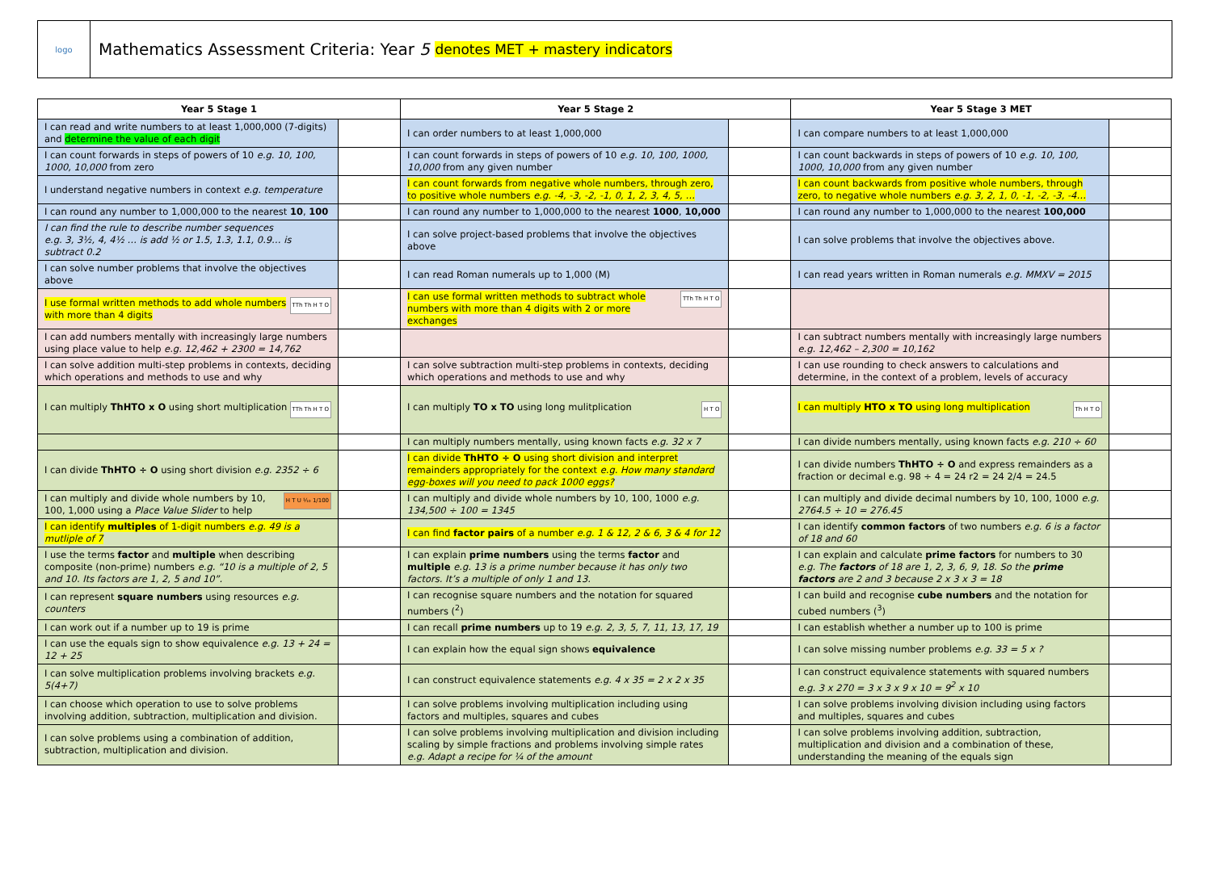logo
Mathematics Assessment Criteria: Year 5 denotes MET + mastery indicators
| Year 5 Stage 1 | | Year 5 Stage 2 | | Year 5 Stage 3 MET | |
| --- | --- | --- | --- | --- | --- |
| I can read and write numbers to at least 1,000,000 (7-digits) and determine the value of each digit | | I can order numbers to at least 1,000,000 | | I can compare numbers to at least 1,000,000 | |
| I can count forwards in steps of powers of 10 e.g. 10, 100, 1000, 10,000 from zero | | I can count forwards in steps of powers of 10 e.g. 10, 100, 1000, 10,000 from any given number | | I can count backwards in steps of powers of 10 e.g. 10, 100, 1000, 10,000 from any given number | |
| I understand negative numbers in context e.g. temperature | | I can count forwards from negative whole numbers, through zero, to positive whole numbers e.g. -4, -3, -2, -1, 0, 1, 2, 3, 4, 5, … | | I can count backwards from positive whole numbers, through zero, to negative whole numbers e.g. 3, 2, 1, 0, -1, -2, -3, -4… | |
| I can round any number to 1,000,000 to the nearest 10 , 100 | | I can round any number to 1,000,000 to the nearest 1000 , 10,000 | | I can round any number to 1,000,000 to the nearest 100,000 | |
| I can find the rule to describe number sequences e.g. 3, 3½, 4, 4½ … is add ½ or 1.5, 1.3, 1.1, 0.9… is subtract 0.2 | | I can solve project-based problems that involve the objectives above | | I can solve problems that involve the objectives above. | |
| I can solve number problems that involve the objectives above | | I can read Roman numerals up to 1,000 (M) | | I can read years written in Roman numerals e.g. MMXV = 2015 | |
| TTh Th H T O I use formal written methods to add whole numbers with more than 4 digits | | TTh Th H T O I can use formal written methods to subtract whole numbers with more than 4 digits with 2 or more exchanges | | | |
| I can add numbers mentally with increasingly large numbers using place value to help e.g. 12,462 + 2300 = 14,762 | | | | I can subtract numbers mentally with increasingly large numbers e.g. 12,462 – 2,300 = 10,162 | |
| I can solve addition multi-step problems in contexts, deciding which operations and methods to use and why | | I can solve subtraction multi-step problems in contexts, deciding which operations and methods to use and why | | I can use rounding to check answers to calculations and determine, in the context of a problem, levels of accuracy | |
| TTh Th H T O I can multiply ThHTO x O using short multiplication | | H T O I can multiply TO x TO using long mulitplication | | Th H T O I can multiply HTO x TO using long multiplication | |
| | | I can multiply numbers mentally, using known facts e.g. 32 x 7 | | I can divide numbers mentally, using known facts e.g. 210 ÷ 60 | |
| I can divide ThHTO ÷ O using short division e.g. 2352 ÷ 6 | | I can divide ThHTO ÷ O using short division and interpret remainders appropriately for the context e.g. How many standard egg-boxes will you need to pack 1000 eggs? | | I can divide numbers ThHTO ÷ O and express remainders as a fraction or decimal e.g. 98 ÷ 4 = 24 r2 = 24 2/4 = 24.5 | |
| H T U ⅒ 1/100 I can multiply and divide whole numbers by 10, 100, 1,000 using a Place Value Slider to help | | I can multiply and divide whole numbers by 10, 100, 1000 e.g. 134,500 ÷ 100 = 1345 | | I can multiply and divide decimal numbers by 10, 100, 1000 e.g. 2764.5 ÷ 10 = 276.45 | |
| I can identify multiples of 1-digit numbers e.g. 49 is a mutliple of 7 | | I can find factor pairs of a number e.g. 1 & 12, 2 & 6, 3 & 4 for 12 | | I can identify common factors of two numbers e.g. 6 is a factor of 18 and 60 | |
| I use the terms factor and multiple when describing composite (non-prime) numbers e.g. “10 is a multiple of 2, 5 and 10. Its factors are 1, 2, 5 and 10”. | | I can explain prime numbers using the terms factor and multiple e.g. 13 is a prime number because it has only two factors. It’s a multiple of only 1 and 13. | | I can explain and calculate prime factors for numbers to 30 e.g. The factors of 18 are 1, 2, 3, 6, 9, 18. So the prime factors are 2 and 3 because 2 x 3 x 3 = 18 | |
| I can represent square numbers using resources e.g. counters | | I can recognise square numbers and the notation for squared numbers (<sup>2</sup>) | | I can build and recognise cube numbers and the notation for cubed numbers (<sup>3</sup>) | |
| I can work out if a number up to 19 is prime | | I can recall prime numbers up to 19 e.g. 2, 3, 5, 7, 11, 13, 17, 19 | | I can establish whether a number up to 100 is prime | |
| I can use the equals sign to show equivalence e.g. 13 + 24 = 12 + 25 | | I can explain how the equal sign shows equivalence | | I can solve missing number problems e.g. 33 = 5 x ? | |
| I can solve multiplication problems involving brackets e.g. 5(4+7) | | I can construct equivalence statements e.g. 4 x 35 = 2 x 2 x 35 | | I can construct equivalence statements with squared numbers e.g. 3 x 270 = 3 x 3 x 9 x 10 = 9<sup>2</sup> x 10 | |
| I can choose which operation to use to solve problems involving addition, subtraction, multiplication and division. | | I can solve problems involving multiplication including using factors and multiples, squares and cubes | | I can solve problems involving division including using factors and multiples, squares and cubes | |
| I can solve problems using a combination of addition, subtraction, multiplication and division. | | I can solve problems involving multiplication and division including scaling by simple fractions and problems involving simple rates e.g. Adapt a recipe for ¼ of the amount | | I can solve problems involving addition, subtraction, multiplication and division and a combination of these, understanding the meaning of the equals sign | |